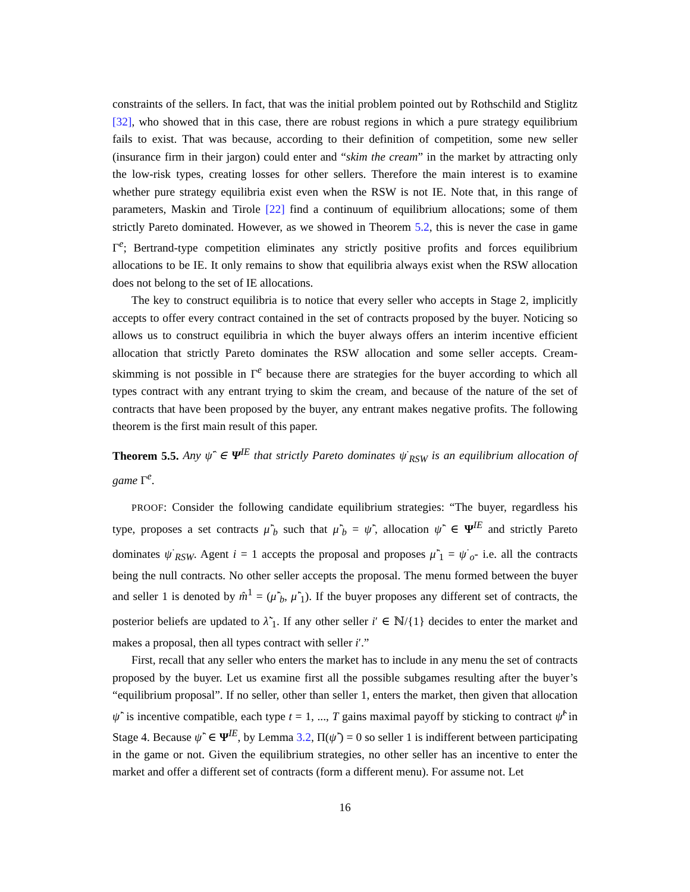constraints of the sellers. In fact, that was the initial problem pointed out by Rothschild and Stiglitz [32], who showed that in this case, there are robust regions in which a pure strategy equilibrium fails to exist. That was because, according to their definition of competition, some new seller (insurance firm in their jargon) could enter and “skim the cream” in the market by attracting only the low-risk types, creating losses for other sellers. Therefore the main interest is to examine whether pure strategy equilibria exist even when the RSW is not IE. Note that, in this range of parameters, Maskin and Tirole [22] find a continuum of equilibrium allocations; some of them strictly Pareto dominated. However, as we showed in Theorem 5.2, this is never the case in game Γ<sup>e</sup>; Bertrand-type competition eliminates any strictly positive profits and forces equilibrium allocations to be IE. It only remains to show that equilibria always exist when the RSW allocation does not belong to the set of IE allocations.
The key to construct equilibria is to notice that every seller who accepts in Stage 2, implicitly accepts to offer every contract contained in the set of contracts proposed by the buyer. Noticing so allows us to construct equilibria in which the buyer always offers an interim incentive efficient allocation that strictly Pareto dominates the RSW allocation and some seller accepts. Cream-skimming is not possible in Γ<sup>e</sup> because there are strategies for the buyer according to which all types contract with any entrant trying to skim the cream, and because of the nature of the set of contracts that have been proposed by the buyer, any entrant makes negative profits. The following theorem is the first main result of this paper.
Theorem 5.5. Any ψ̂<sup>·</sup> ∈ Ψ<sup>IE</sup> that strictly Pareto dominates ψ<sup>·</sup><sub>RSW</sub> is an equilibrium allocation of game Γ<sup>e</sup>.
PROOF: Consider the following candidate equilibrium strategies: “The buyer, regardless his type, proposes a set contracts μ̂<sup>·</sup><sub>b</sub> such that μ̂<sup>·</sup><sub>b</sub> = ψ̂<sup>·</sup>, allocation ψ̂<sup>·</sup> ∈ Ψ<sup>IE</sup> and strictly Pareto dominates ψ<sup>·</sup><sub>RSW</sub>. Agent i = 1 accepts the proposal and proposes μ̂<sup>·</sup><sub>1</sub> = ψ<sup>·</sup><sub>o</sub>- i.e. all the contracts being the null contracts. No other seller accepts the proposal. The menu formed between the buyer and seller 1 is denoted by m̂<sup>1</sup> = (μ̂<sup>·</sup><sub>b</sub>, μ̂<sup>·</sup><sub>1</sub>). If the buyer proposes any different set of contracts, the posterior beliefs are updated to λ̃<sup>·</sup><sub>1</sub>. If any other seller i′ ∈ ℕ/{1} decides to enter the market and makes a proposal, then all types contract with seller i′.”
First, recall that any seller who enters the market has to include in any menu the set of contracts proposed by the buyer. Let us examine first all the possible subgames resulting after the buyer’s “equilibrium proposal”. If no seller, other than seller 1, enters the market, then given that allocation ψ̂<sup>·</sup> is incentive compatible, each type t = 1, ..., T gains maximal payoff by sticking to contract ψ̂<sup>t</sup> in Stage 4. Because ψ̂<sup>·</sup> ∈ Ψ<sup>IE</sup>, by Lemma 3.2, Π(ψ̂<sup>·</sup>) = 0 so seller 1 is indifferent between participating in the game or not. Given the equilibrium strategies, no other seller has an incentive to enter the market and offer a different set of contracts (form a different menu). For assume not. Let
16